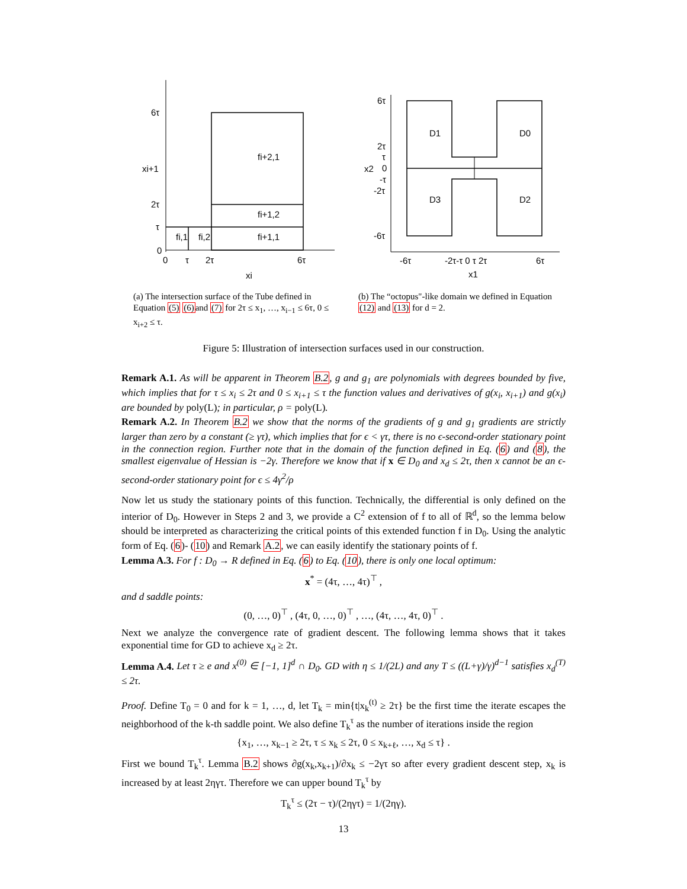6τ
2τ
τ
0
0
τ
2τ
6τ
xi
xi+1
fi+2,1
fi+1,2
fi+1,1
fi,1
fi,2
(a) The intersection surface of the Tube defined in Equation (5) (6) and (7) for 2τ ≤ x<sub>1</sub>, …, x<sub>i−1</sub> ≤ 6τ, 0 ≤ x<sub>i+2</sub> ≤ τ.
6τ
2τ
τ
0
-τ
-2τ
-6τ
-6τ
-2τ-τ 0 τ 2τ
6τ
x1
x2
D1
D0
D3
D2
(b) The “octopus"-like domain we defined in Equation (12) and (13) for d = 2.
Figure 5: Illustration of intersection surfaces used in our construction.
Remark A.1. As will be apparent in Theorem B.2, g and g<sub>1</sub> are polynomials with degrees bounded by five, which implies that for τ ≤ x<sub>i</sub> ≤ 2τ and 0 ≤ x<sub>i+1</sub> ≤ τ the function values and derivatives of g(x<sub>i</sub>, x<sub>i+1</sub>) and g(x<sub>i</sub>) are bounded by poly(L); in particular, ρ = poly(L).
Remark A.2. In Theorem B.2 we show that the norms of the gradients of g and g<sub>1</sub> gradients are strictly larger than zero by a constant (≥ γτ), which implies that for ϵ < γτ, there is no ϵ-second-order stationary point in the connection region. Further note that in the domain of the function defined in Eq. (6) and (8), the smallest eigenvalue of Hessian is −2γ. Therefore we know that if x ∈ D<sub>0</sub> and x<sub>d</sub> ≤ 2τ, then x cannot be an ϵ-second-order stationary point for ϵ ≤ 4γ<sup>2</sup>/ρ
Now let us study the stationary points of this function. Technically, the differential is only defined on the interior of D<sub>0</sub>. However in Steps 2 and 3, we provide a C<sup>2</sup> extension of f to all of ℝ<sup>d</sup>, so the lemma below should be interpreted as characterizing the critical points of this extended function f in D<sub>0</sub>. Using the analytic form of Eq. (6)- (10) and Remark A.2, we can easily identify the stationary points of f.
Lemma A.3. For f : D<sub>0</sub> → R defined in Eq. (6) to Eq. (10), there is only one local optimum:
x<sup>*</sup> = (4τ, …, 4τ)<sup>⊤</sup> ,
and d saddle points:
(0, …, 0)<sup>⊤</sup> , (4τ, 0, …, 0)<sup>⊤</sup> , …, (4τ, …, 4τ, 0)<sup>⊤</sup> .
Next we analyze the convergence rate of gradient descent. The following lemma shows that it takes exponential time for GD to achieve x<sub>d</sub> ≥ 2τ.
Lemma A.4. Let τ ≥ e and x<sup>(0)</sup> ∈ [−1, 1]<sup>d</sup> ∩ D<sub>0</sub>. GD with η ≤ 1/(2L) and any T ≤ ((L+γ)/γ)<sup>d−1</sup> satisfies x<sub>d</sub><sup>(T)</sup> ≤ 2τ.
Proof. Define T<sub>0</sub> = 0 and for k = 1, …, d, let T<sub>k</sub> = min{t|x<sub>k</sub><sup>(t)</sup> ≥ 2τ} be the first time the iterate escapes the neighborhood of the k-th saddle point. We also define T<sub>k</sub><sup>τ</sup> as the number of iterations inside the region
{x<sub>1</sub>, …, x<sub>k−1</sub> ≥ 2τ, τ ≤ x<sub>k</sub> ≤ 2τ, 0 ≤ x<sub>k+ℓ</sub>, …, x<sub>d</sub> ≤ τ} .
First we bound T<sub>k</sub><sup>τ</sup>. Lemma B.2 shows ∂g(x<sub>k</sub>,x<sub>k+1</sub>)/∂x<sub>k</sub> ≤ −2γτ so after every gradient descent step, x<sub>k</sub> is increased by at least 2ηγτ. Therefore we can upper bound T<sub>k</sub><sup>τ</sup> by
T<sub>k</sub><sup>τ</sup> ≤ (2τ − τ)/(2ηγτ) = 1/(2ηγ).
13